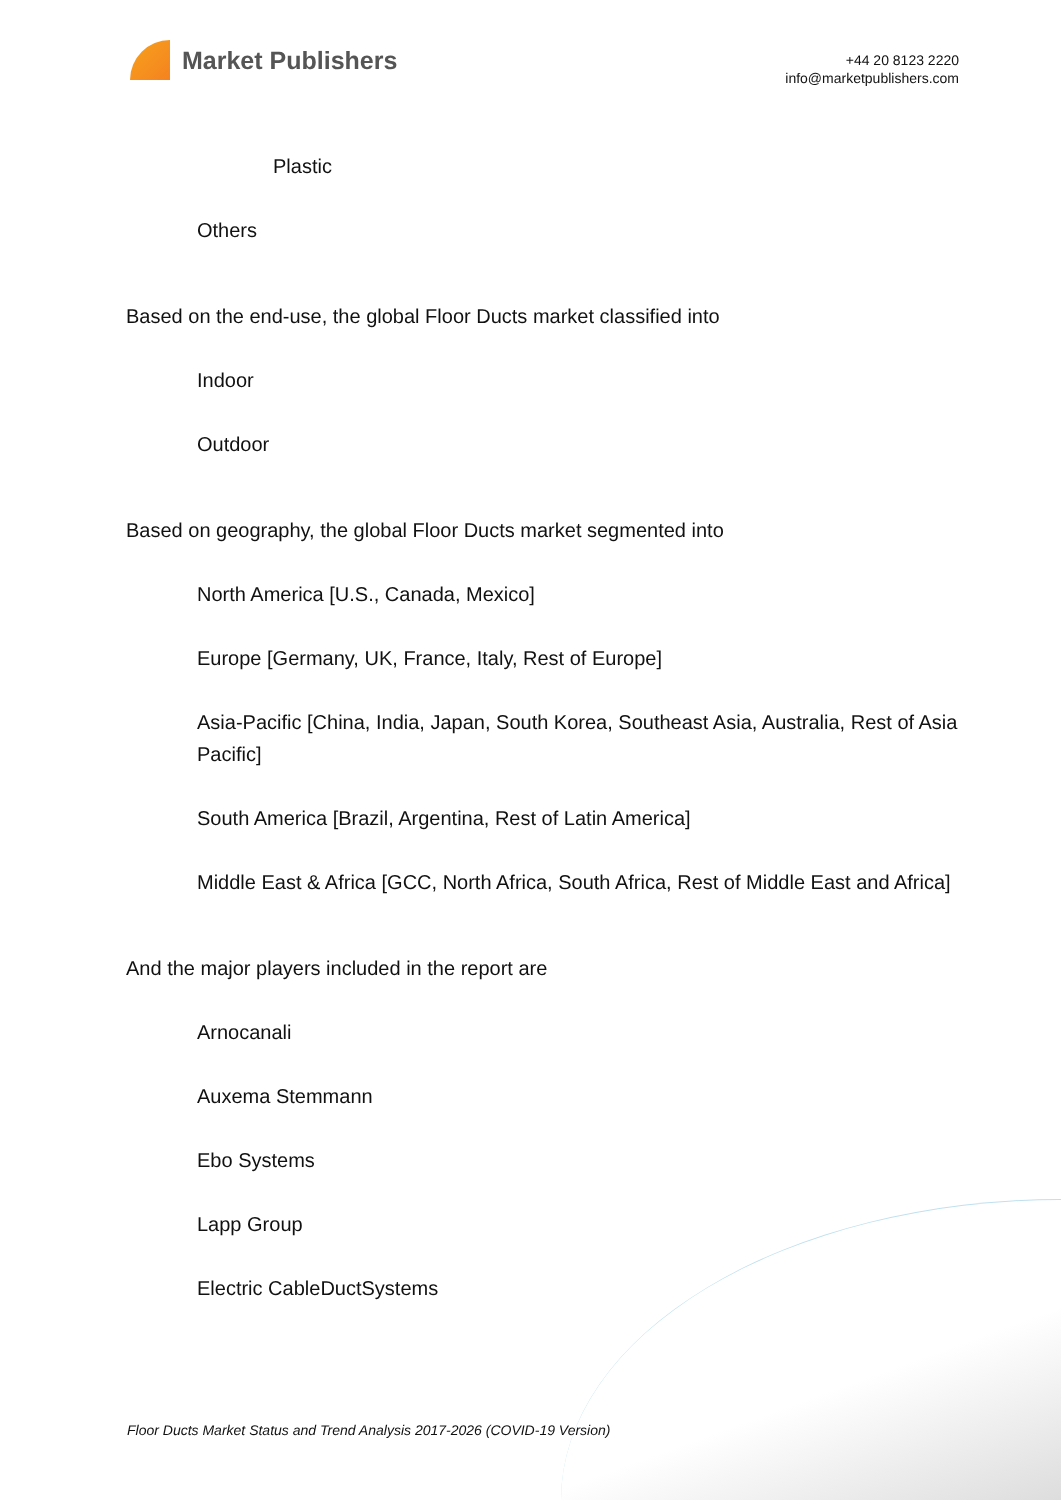Market Publishers
+44 20 8123 2220
info@marketpublishers.com
Plastic
Others
Based on the end-use, the global Floor Ducts market classified into
Indoor
Outdoor
Based on geography, the global Floor Ducts market segmented into
North America [U.S., Canada, Mexico]
Europe [Germany, UK, France, Italy, Rest of Europe]
Asia-Pacific [China, India, Japan, South Korea, Southeast Asia, Australia, Rest of Asia Pacific]
South America [Brazil, Argentina, Rest of Latin America]
Middle East & Africa [GCC, North Africa, South Africa, Rest of Middle East and Africa]
And the major players included in the report are
Arnocanali
Auxema Stemmann
Ebo Systems
Lapp Group
Electric CableDuctSystems
Floor Ducts Market Status and Trend Analysis 2017-2026 (COVID-19 Version)